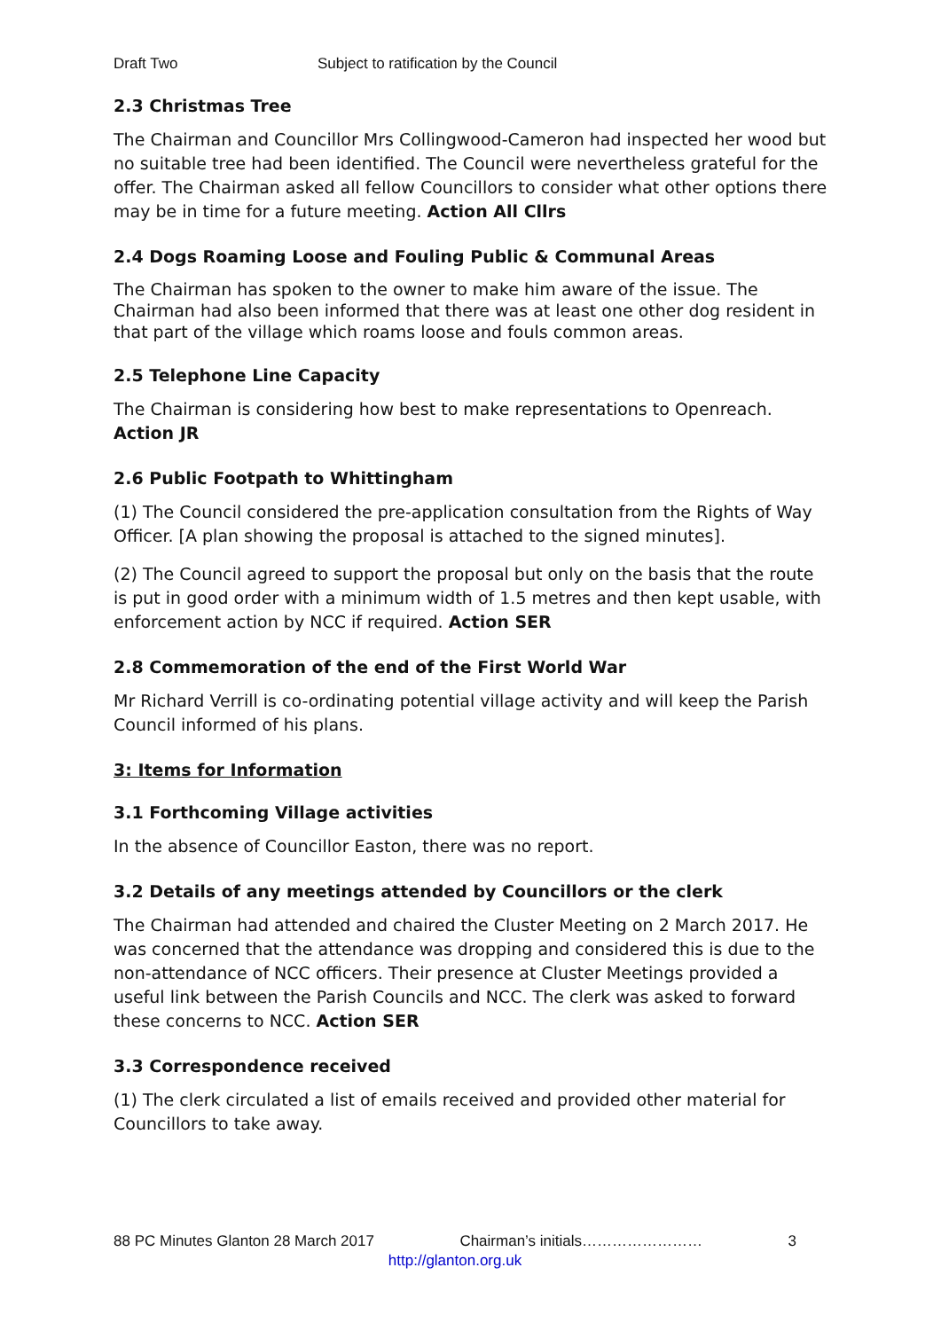Draft Two Subject to ratification by the Council
2.3 Christmas Tree
The Chairman and Councillor Mrs Collingwood-Cameron had inspected her wood but no suitable tree had been identified. The Council were nevertheless grateful for the offer. The Chairman asked all fellow Councillors to consider what other options there may be in time for a future meeting. Action All Cllrs
2.4 Dogs Roaming Loose and Fouling Public & Communal Areas
The Chairman has spoken to the owner to make him aware of the issue. The Chairman had also been informed that there was at least one other dog resident in that part of the village which roams loose and fouls common areas.
2.5 Telephone Line Capacity
The Chairman is considering how best to make representations to Openreach. Action JR
2.6 Public Footpath to Whittingham
(1) The Council considered the pre-application consultation from the Rights of Way Officer. [A plan showing the proposal is attached to the signed minutes].
(2) The Council agreed to support the proposal but only on the basis that the route is put in good order with a minimum width of 1.5 metres and then kept usable, with enforcement action by NCC if required. Action SER
2.8 Commemoration of the end of the First World War
Mr Richard Verrill is co-ordinating potential village activity and will keep the Parish Council informed of his plans.
3: Items for Information
3.1 Forthcoming Village activities
In the absence of Councillor Easton, there was no report.
3.2 Details of any meetings attended by Councillors or the clerk
The Chairman had attended and chaired the Cluster Meeting on 2 March 2017. He was concerned that the attendance was dropping and considered this is due to the non-attendance of NCC officers. Their presence at Cluster Meetings provided a useful link between the Parish Councils and NCC. The clerk was asked to forward these concerns to NCC. Action SER
3.3 Correspondence received
(1) The clerk circulated a list of emails received and provided other material for Councillors to take away.
88 PC Minutes Glanton 28 March 2017 Chairman’s initials…………………… 3
http://glanton.org.uk